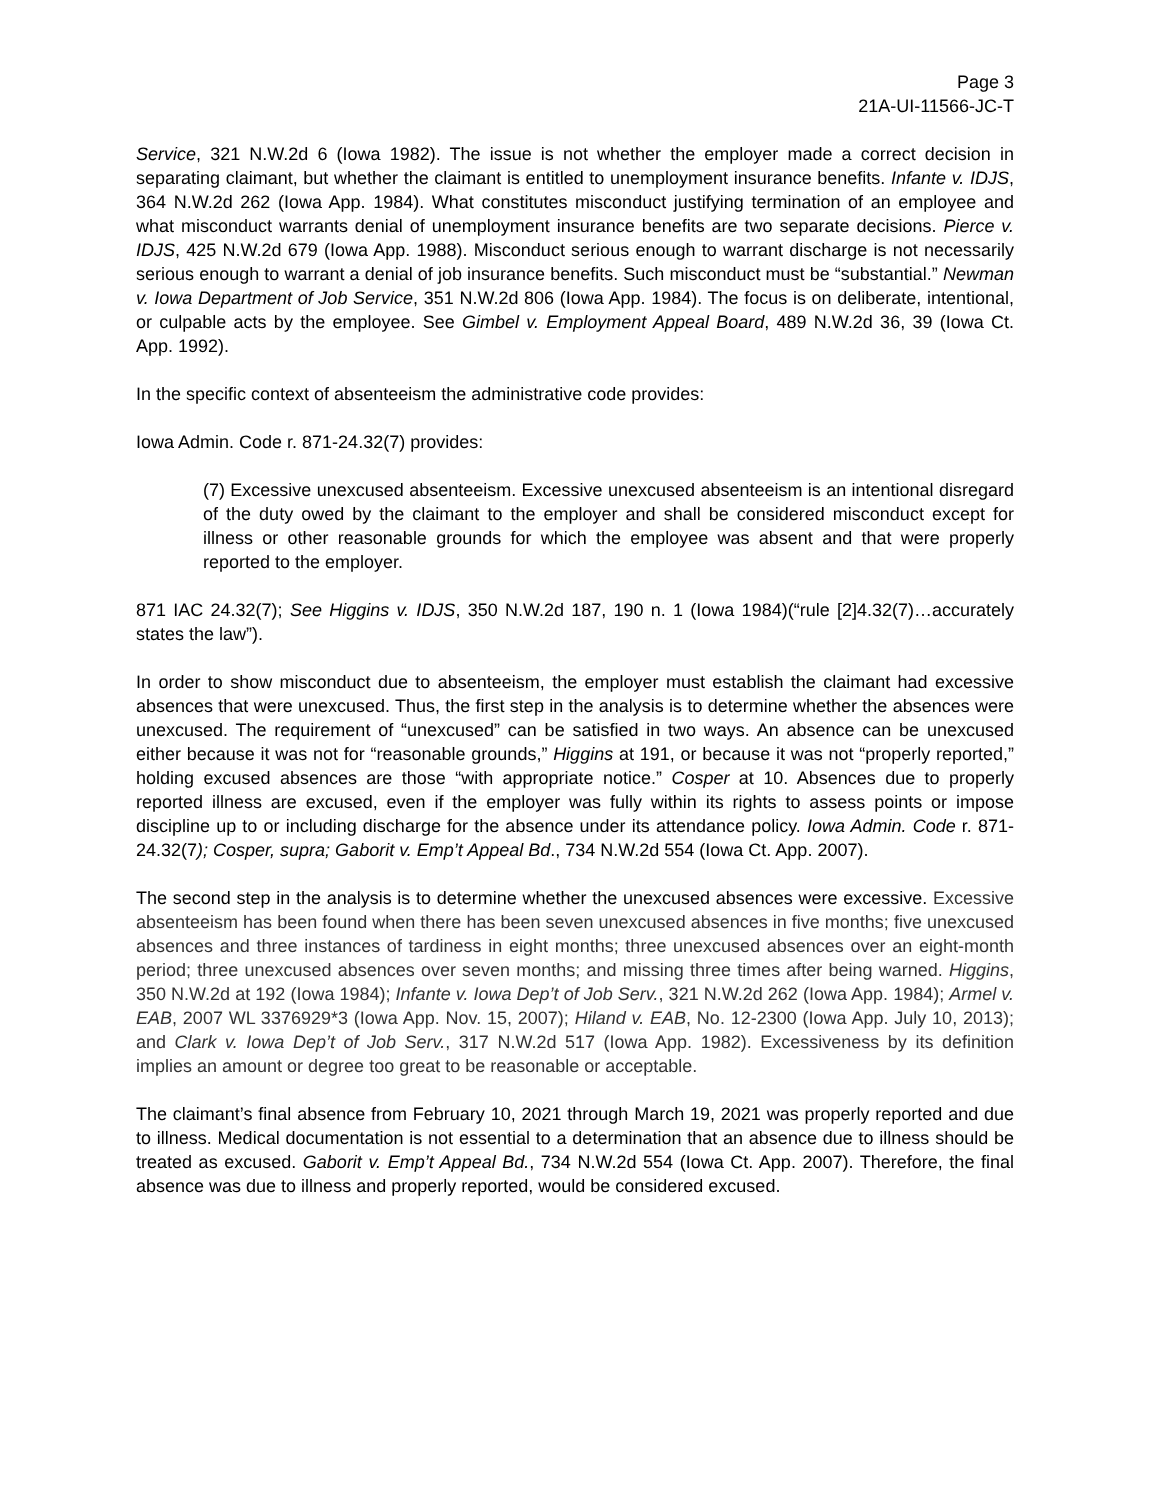Page 3
21A-UI-11566-JC-T
Service, 321 N.W.2d 6 (Iowa 1982). The issue is not whether the employer made a correct decision in separating claimant, but whether the claimant is entitled to unemployment insurance benefits. Infante v. IDJS, 364 N.W.2d 262 (Iowa App. 1984). What constitutes misconduct justifying termination of an employee and what misconduct warrants denial of unemployment insurance benefits are two separate decisions. Pierce v. IDJS, 425 N.W.2d 679 (Iowa App. 1988). Misconduct serious enough to warrant discharge is not necessarily serious enough to warrant a denial of job insurance benefits. Such misconduct must be “substantial.” Newman v. Iowa Department of Job Service, 351 N.W.2d 806 (Iowa App. 1984). The focus is on deliberate, intentional, or culpable acts by the employee. See Gimbel v. Employment Appeal Board, 489 N.W.2d 36, 39 (Iowa Ct. App. 1992).
In the specific context of absenteeism the administrative code provides:
Iowa Admin. Code r. 871-24.32(7) provides:
(7) Excessive unexcused absenteeism. Excessive unexcused absenteeism is an intentional disregard of the duty owed by the claimant to the employer and shall be considered misconduct except for illness or other reasonable grounds for which the employee was absent and that were properly reported to the employer.
871 IAC 24.32(7); See Higgins v. IDJS, 350 N.W.2d 187, 190 n. 1 (Iowa 1984)(“rule [2]4.32(7)…accurately states the law”).
In order to show misconduct due to absenteeism, the employer must establish the claimant had excessive absences that were unexcused. Thus, the first step in the analysis is to determine whether the absences were unexcused. The requirement of “unexcused” can be satisfied in two ways. An absence can be unexcused either because it was not for “reasonable grounds,” Higgins at 191, or because it was not “properly reported,” holding excused absences are those “with appropriate notice.” Cosper at 10. Absences due to properly reported illness are excused, even if the employer was fully within its rights to assess points or impose discipline up to or including discharge for the absence under its attendance policy. Iowa Admin. Code r. 871-24.32(7); Cosper, supra; Gaborit v. Emp’t Appeal Bd., 734 N.W.2d 554 (Iowa Ct. App. 2007).
The second step in the analysis is to determine whether the unexcused absences were excessive. Excessive absenteeism has been found when there has been seven unexcused absences in five months; five unexcused absences and three instances of tardiness in eight months; three unexcused absences over an eight-month period; three unexcused absences over seven months; and missing three times after being warned. Higgins, 350 N.W.2d at 192 (Iowa 1984); Infante v. Iowa Dep’t of Job Serv., 321 N.W.2d 262 (Iowa App. 1984); Armel v. EAB, 2007 WL 3376929*3 (Iowa App. Nov. 15, 2007); Hiland v. EAB, No. 12-2300 (Iowa App. July 10, 2013); and Clark v. Iowa Dep’t of Job Serv., 317 N.W.2d 517 (Iowa App. 1982). Excessiveness by its definition implies an amount or degree too great to be reasonable or acceptable.
The claimant’s final absence from February 10, 2021 through March 19, 2021 was properly reported and due to illness. Medical documentation is not essential to a determination that an absence due to illness should be treated as excused. Gaborit v. Emp’t Appeal Bd., 734 N.W.2d 554 (Iowa Ct. App. 2007). Therefore, the final absence was due to illness and properly reported, would be considered excused.